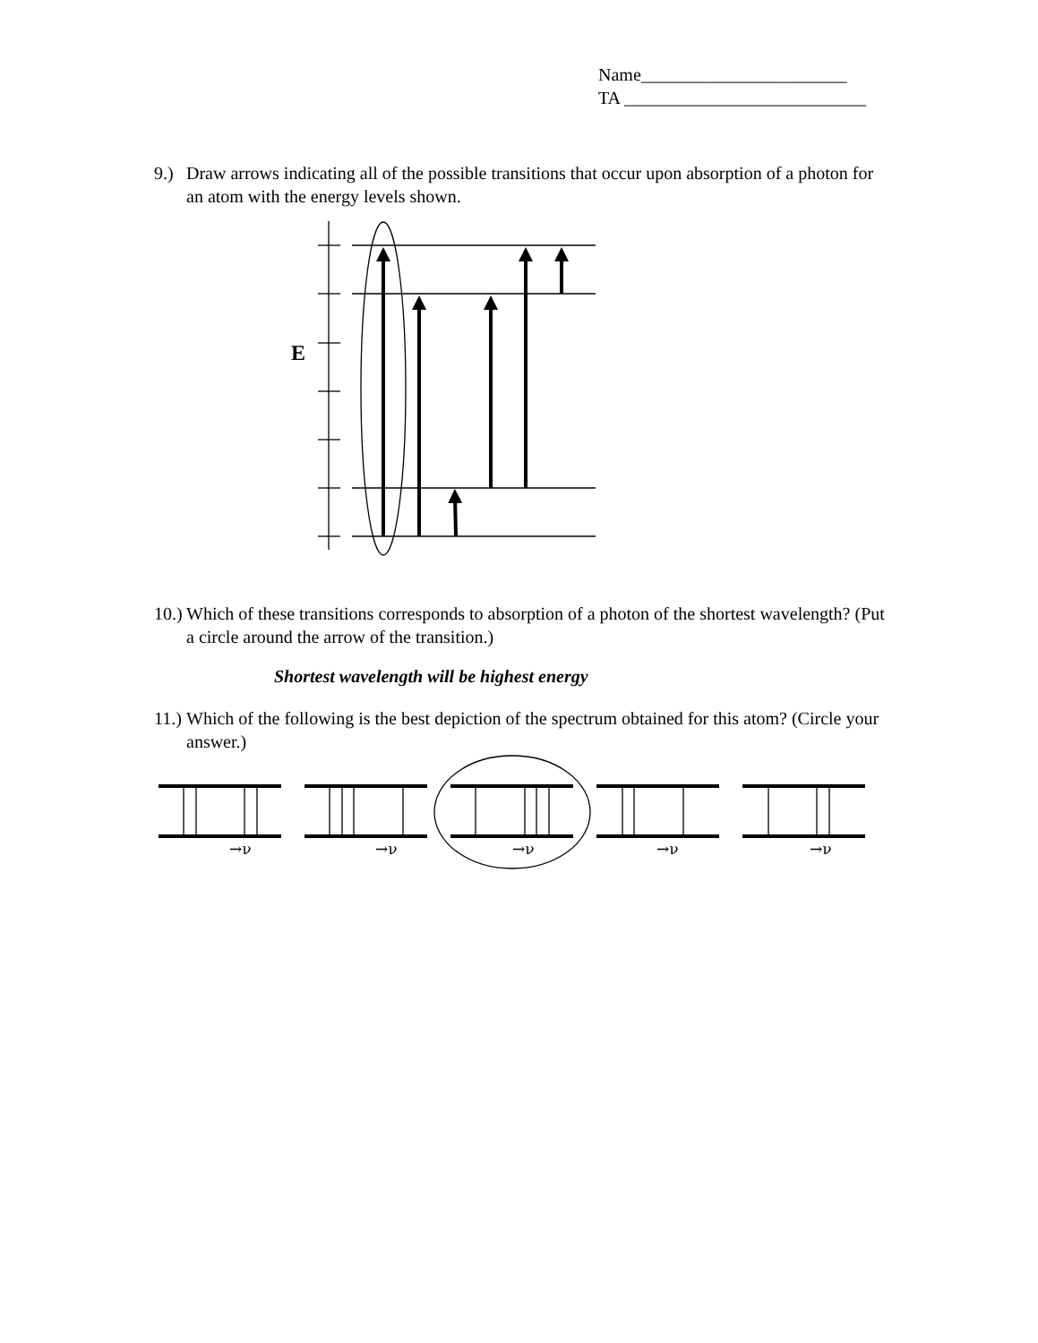Name_______________________
TA ___________________________
9.) Draw arrows indicating all of the possible transitions that occur upon absorption of a photon for an atom with the energy levels shown.
E
10.) Which of these transitions corresponds to absorption of a photon of the shortest wavelength? (Put a circle around the arrow of the transition.)
Shortest wavelength will be highest energy
11.) Which of the following is the best depiction of the spectrum obtained for this atom? (Circle your answer.)
→ν
→ν
→ν
→ν
→ν